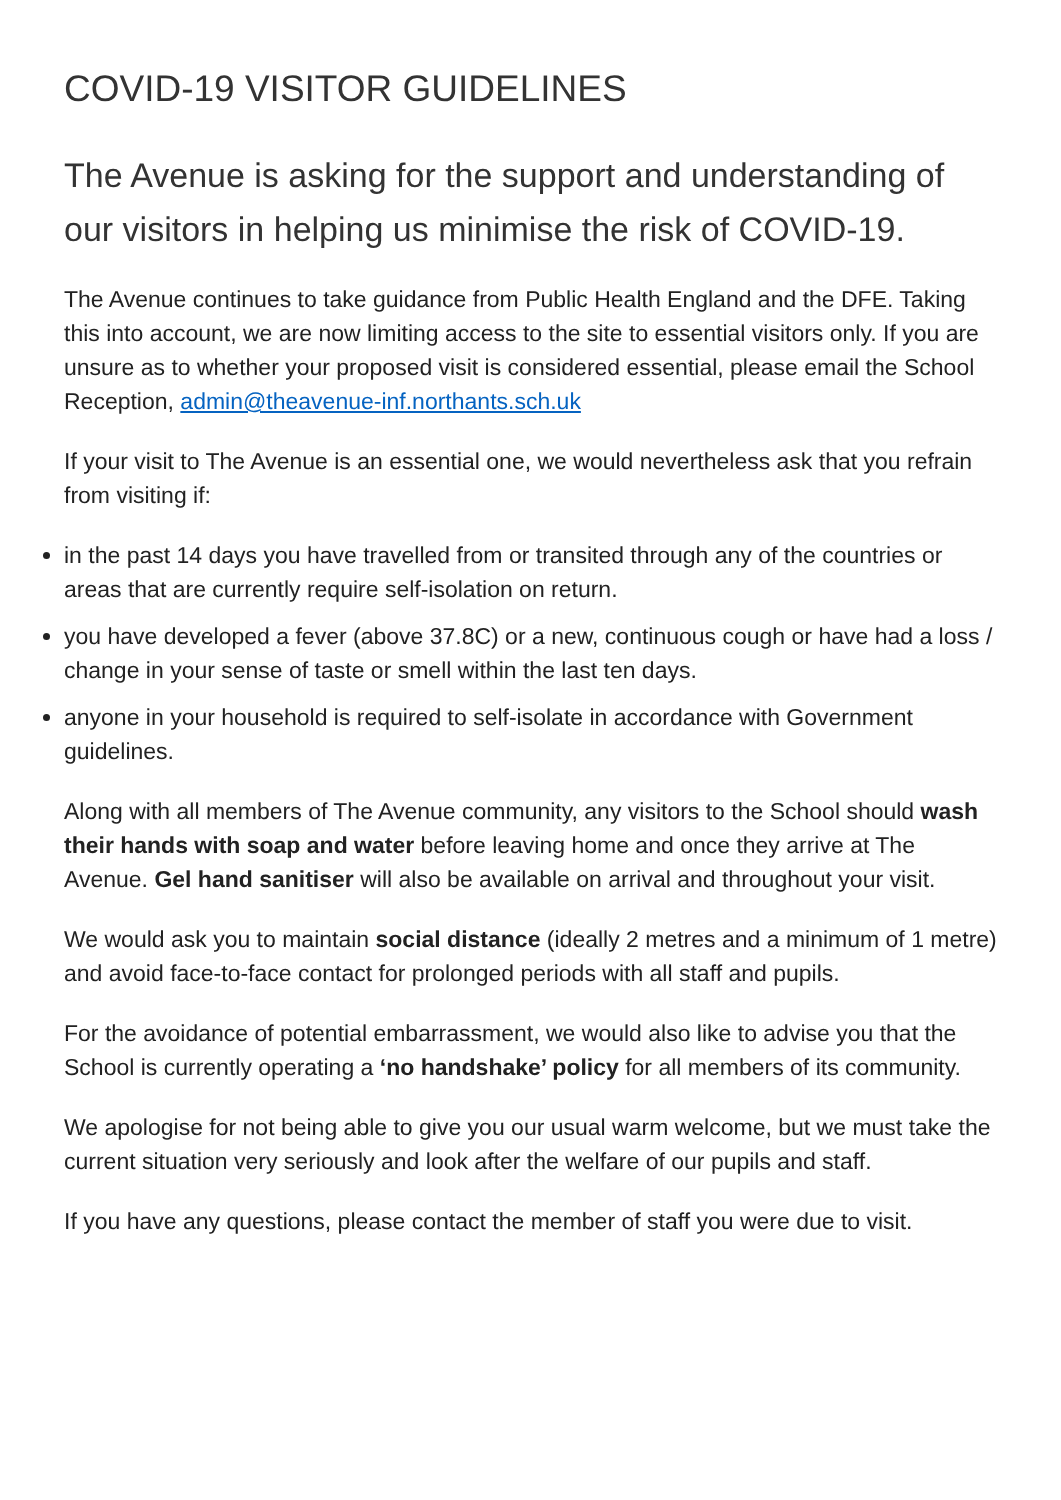COVID-19 VISITOR GUIDELINES
The Avenue is asking for the support and understanding of our visitors in helping us minimise the risk of COVID-19.
The Avenue continues to take guidance from Public Health England and the DFE. Taking this into account, we are now limiting access to the site to essential visitors only. If you are unsure as to whether your proposed visit is considered essential, please email the School Reception, admin@theavenue-inf.northants.sch.uk
If your visit to The Avenue is an essential one, we would nevertheless ask that you refrain from visiting if:
in the past 14 days you have travelled from or transited through any of the countries or areas that are currently require self-isolation on return.
you have developed a fever (above 37.8C) or a new, continuous cough or have had a loss / change in your sense of taste or smell within the last ten days.
anyone in your household is required to self-isolate in accordance with Government guidelines.
Along with all members of The Avenue community, any visitors to the School should wash their hands with soap and water before leaving home and once they arrive at The Avenue. Gel hand sanitiser will also be available on arrival and throughout your visit.
We would ask you to maintain social distance (ideally 2 metres and a minimum of 1 metre) and avoid face-to-face contact for prolonged periods with all staff and pupils.
For the avoidance of potential embarrassment, we would also like to advise you that the School is currently operating a ‘no handshake’ policy for all members of its community.
We apologise for not being able to give you our usual warm welcome, but we must take the current situation very seriously and look after the welfare of our pupils and staff.
If you have any questions, please contact the member of staff you were due to visit.